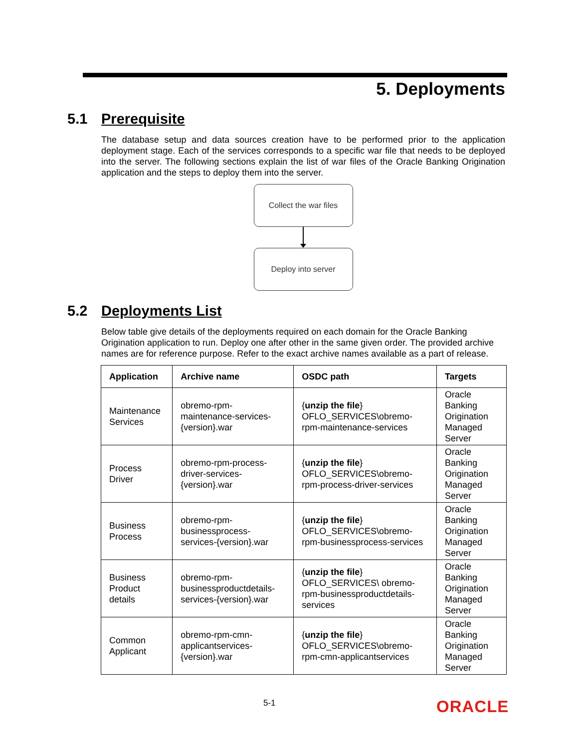5. Deployments
5.1 Prerequisite
The database setup and data sources creation have to be performed prior to the application deployment stage. Each of the services corresponds to a specific war file that needs to be deployed into the server. The following sections explain the list of war files of the Oracle Banking Origination application and the steps to deploy them into the server.
Collect the war files
Deploy into server
5.2 Deployments List
Below table give details of the deployments required on each domain for the Oracle Banking Origination application to run. Deploy one after other in the same given order. The provided archive names are for reference purpose. Refer to the exact archive names available as a part of release.
| Application | Archive name | OSDC path | Targets |
| --- | --- | --- | --- |
| Maintenance Services | obremo-rpm-maintenance-services-{version}.war | { unzip the file } OFLO_SERVICES\obremo-rpm-maintenance-services | Oracle Banking Origination Managed Server |
| Process Driver | obremo-rpm-process-driver-services-{version}.war | { unzip the file } OFLO_SERVICES\obremo-rpm-process-driver-services | Oracle Banking Origination Managed Server |
| Business Process | obremo-rpm-businessprocess-services-{version}.war | { unzip the file } OFLO_SERVICES\obremo-rpm-businessprocess-services | Oracle Banking Origination Managed Server |
| Business Product details | obremo-rpm-businessproductdetails-services-{version}.war | { unzip the file } OFLO_SERVICES\ obremo-rpm-businessproductdetails-services | Oracle Banking Origination Managed Server |
| Common Applicant | obremo-rpm-cmn-applicantservices-{version}.war | { unzip the file } OFLO_SERVICES\obremo-rpm-cmn-applicantservices | Oracle Banking Origination Managed Server |
5-1 ORACLE